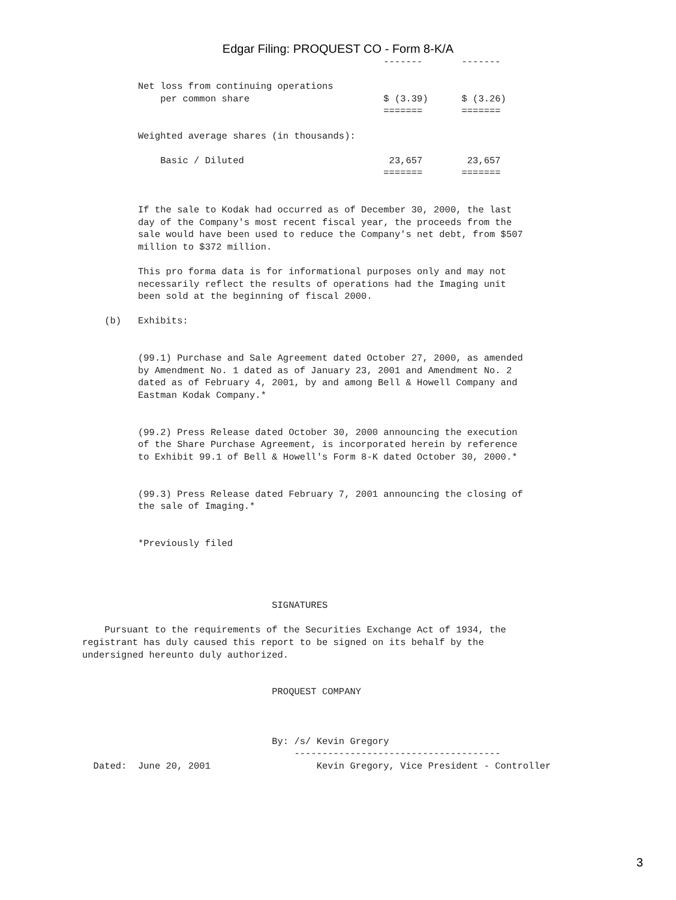Edgar Filing: PROQUEST CO - Form 8-K/A
                                                      -------       -------

          Net loss from continuing operations
              per common share                        $ (3.39)      $ (3.26)
                                                      =======       =======

          Weighted average shares (in thousands):

              Basic / Diluted                          23,657        23,657
                                                      =======       =======


          If the sale to Kodak had occurred as of December 30, 2000, the last
          day of the Company's most recent fiscal year, the proceeds from the
          sale would have been used to reduce the Company's net debt, from $507
          million to $372 million.

          This pro forma data is for informational purposes only and may not
          necessarily reflect the results of operations had the Imaging unit
          been sold at the beginning of fiscal 2000.

    (b)   Exhibits:


          (99.1) Purchase and Sale Agreement dated October 27, 2000, as amended
          by Amendment No. 1 dated as of January 23, 2001 and Amendment No. 2
          dated as of February 4, 2001, by and among Bell & Howell Company and
          Eastman Kodak Company.*


          (99.2) Press Release dated October 30, 2000 announcing the execution
          of the Share Purchase Agreement, is incorporated herein by reference
          to Exhibit 99.1 of Bell & Howell's Form 8-K dated October 30, 2000.*


          (99.3) Press Release dated February 7, 2001 announcing the closing of
          the sale of Imaging.*


          *Previously filed




                                  SIGNATURES

    Pursuant to the requirements of the Securities Exchange Act of 1934, the
registrant has duly caused this report to be signed on its behalf by the
undersigned hereunto duly authorized.


                                  PROQUEST COMPANY



                                  By: /s/ Kevin Gregory
                                      -------------------------------------
  Dated:  June 20, 2001                   Kevin Gregory, Vice President - Controller
3